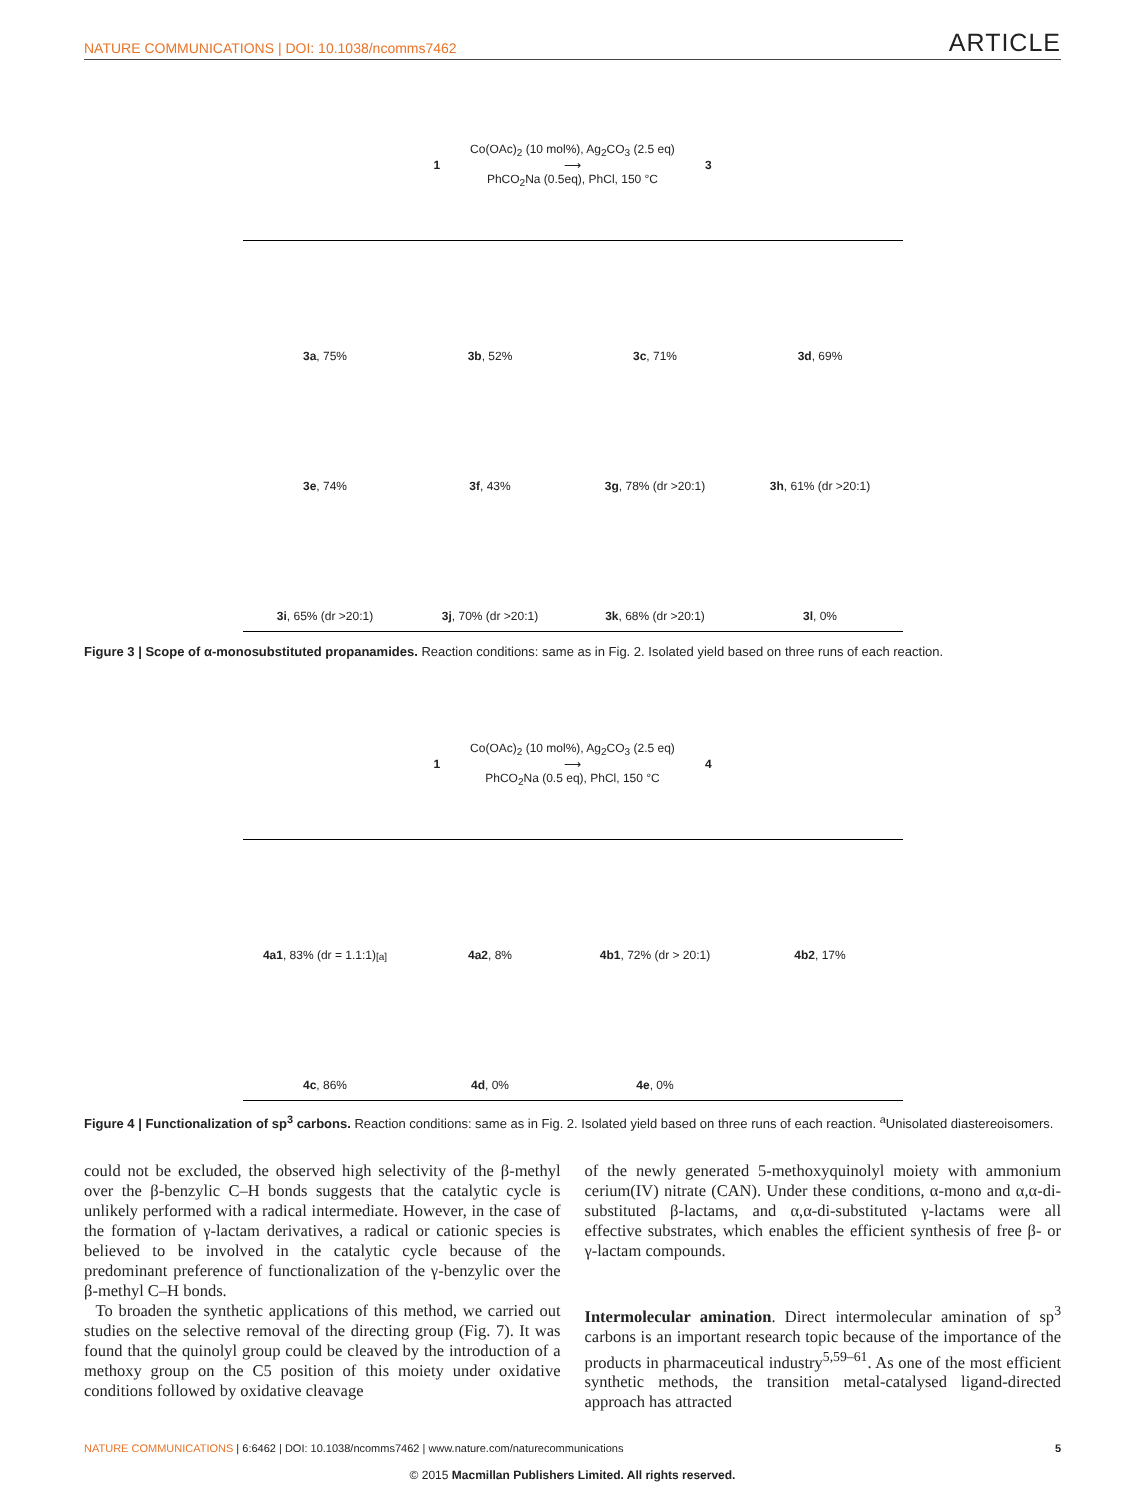NATURE COMMUNICATIONS | DOI: 10.1038/ncomms7462 ARTICLE
1 Co(OAc)<sub>2</sub> (10 mol%), Ag<sub>2</sub>CO<sub>3</sub> (2.5 eq)
⟶
PhCO<sub>2</sub>Na (0.5eq), PhCl, 150 °C 3
3a, 75%
3b, 52%
3c, 71%
3d, 69%
3e, 74%
3f, 43%
3g, 78% (dr >20:1)
3h, 61% (dr >20:1)
3i, 65% (dr >20:1)
3j, 70% (dr >20:1)
3k, 68% (dr >20:1)
3l, 0%
Figure 3 | Scope of α-monosubstituted propanamides. Reaction conditions: same as in Fig. 2. Isolated yield based on three runs of each reaction.
1 Co(OAc)<sub>2</sub> (10 mol%), Ag<sub>2</sub>CO<sub>3</sub> (2.5 eq)
⟶
PhCO<sub>2</sub>Na (0.5 eq), PhCl, 150 °C 4
4a1, 83% (dr = 1.1:1)<sup>[a]</sup>
4a2, 8%
4b1, 72% (dr > 20:1)
4b2, 17%
4c, 86%
4d, 0%
4e, 0%
Figure 4 | Functionalization of sp<sup>3</sup> carbons. Reaction conditions: same as in Fig. 2. Isolated yield based on three runs of each reaction. <sup>a</sup>Unisolated diastereoisomers.
could not be excluded, the observed high selectivity of the β-methyl over the β-benzylic C–H bonds suggests that the catalytic cycle is unlikely performed with a radical intermediate. However, in the case of the formation of γ-lactam derivatives, a radical or cationic species is believed to be involved in the catalytic cycle because of the predominant preference of functionalization of the γ-benzylic over the β-methyl C–H bonds.
To broaden the synthetic applications of this method, we carried out studies on the selective removal of the directing group (Fig. 7). It was found that the quinolyl group could be cleaved by the introduction of a methoxy group on the C5 position of this moiety under oxidative conditions followed by oxidative cleavage
of the newly generated 5-methoxyquinolyl moiety with ammonium cerium(IV) nitrate (CAN). Under these conditions, α-mono and α,α-di-substituted β-lactams, and α,α-di-substituted γ-lactams were all effective substrates, which enables the efficient synthesis of free β- or γ-lactam compounds.
Intermolecular amination. Direct intermolecular amination of sp<sup>3</sup> carbons is an important research topic because of the importance of the products in pharmaceutical industry<sup>5,59–61</sup>. As one of the most efficient synthetic methods, the transition metal-catalysed ligand-directed approach has attracted
NATURE COMMUNICATIONS | 6:6462 | DOI: 10.1038/ncomms7462 | www.nature.com/naturecommunications 5
© 2015 Macmillan Publishers Limited. All rights reserved.